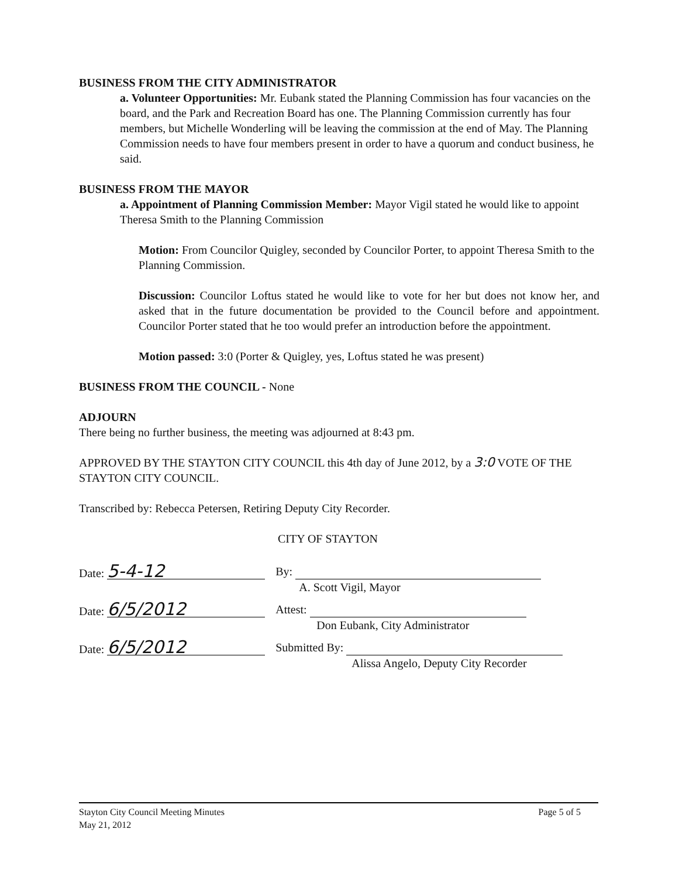BUSINESS FROM THE CITY ADMINISTRATOR
a. Volunteer Opportunities: Mr. Eubank stated the Planning Commission has four vacancies on the board, and the Park and Recreation Board has one. The Planning Commission currently has four members, but Michelle Wonderling will be leaving the commission at the end of May. The Planning Commission needs to have four members present in order to have a quorum and conduct business, he said.
BUSINESS FROM THE MAYOR
a. Appointment of Planning Commission Member: Mayor Vigil stated he would like to appoint Theresa Smith to the Planning Commission
Motion: From Councilor Quigley, seconded by Councilor Porter, to appoint Theresa Smith to the Planning Commission.
Discussion: Councilor Loftus stated he would like to vote for her but does not know her, and asked that in the future documentation be provided to the Council before and appointment. Councilor Porter stated that he too would prefer an introduction before the appointment.
Motion passed: 3:0 (Porter & Quigley, yes, Loftus stated he was present)
BUSINESS FROM THE COUNCIL - None
ADJOURN
There being no further business, the meeting was adjourned at 8:43 pm.
APPROVED BY THE STAYTON CITY COUNCIL this 4th day of June 2012, by a 3:0 VOTE OF THE STAYTON CITY COUNCIL.
Transcribed by: Rebecca Petersen, Retiring Deputy City Recorder.
CITY OF STAYTON
Date: 5-4-12
By:
A. Scott Vigil, Mayor
Date: 6/5/2012
Attest:
Don Eubank, City Administrator
Date: 6/5/2012
Submitted By:
Alissa Angelo, Deputy City Recorder
Stayton City Council Meeting Minutes
May 21, 2012
Page 5 of 5